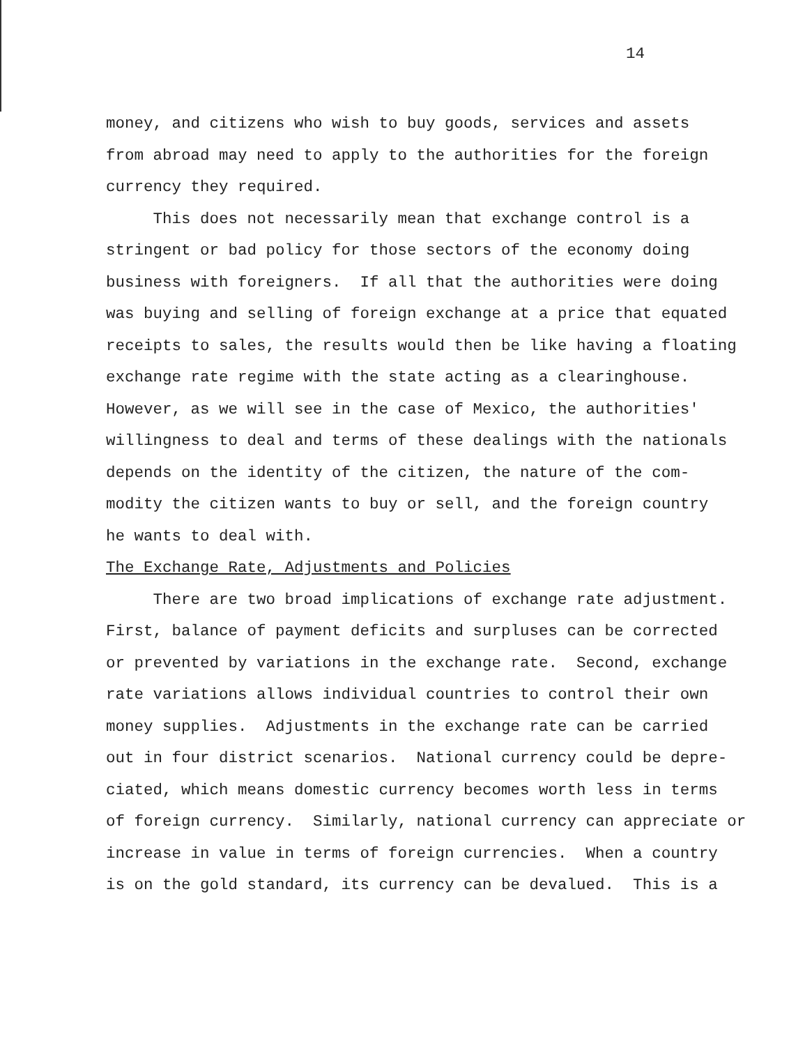14
money, and citizens who wish to buy goods, services and assets from abroad may need to apply to the authorities for the foreign currency they required. This does not necessarily mean that exchange control is a stringent or bad policy for those sectors of the economy doing business with foreigners. If all that the authorities were doing was buying and selling of foreign exchange at a price that equated receipts to sales, the results would then be like having a floating exchange rate regime with the state acting as a clearinghouse. However, as we will see in the case of Mexico, the authorities' willingness to deal and terms of these dealings with the nationals depends on the identity of the citizen, the nature of the com- modity the citizen wants to buy or sell, and the foreign country he wants to deal with. The Exchange Rate, Adjustments and Policies There are two broad implications of exchange rate adjustment. First, balance of payment deficits and surpluses can be corrected or prevented by variations in the exchange rate. Second, exchange rate variations allows individual countries to control their own money supplies. Adjustments in the exchange rate can be carried out in four district scenarios. National currency could be depre- ciated, which means domestic currency becomes worth less in terms of foreign currency. Similarly, national currency can appreciate or increase in value in terms of foreign currencies. When a country is on the gold standard, its currency can be devalued. This is a